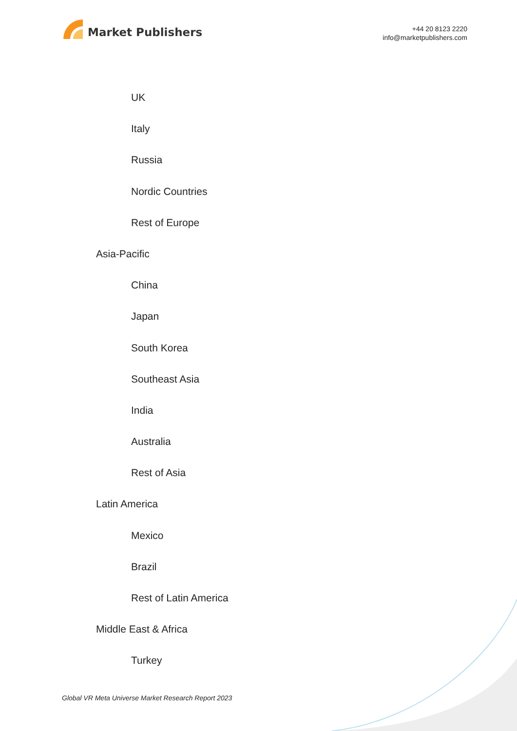Market Publishers
+44 20 8123 2220
info@marketpublishers.com
UK
Italy
Russia
Nordic Countries
Rest of Europe
Asia-Pacific
China
Japan
South Korea
Southeast Asia
India
Australia
Rest of Asia
Latin America
Mexico
Brazil
Rest of Latin America
Middle East & Africa
Turkey
Global VR Meta Universe Market Research Report 2023